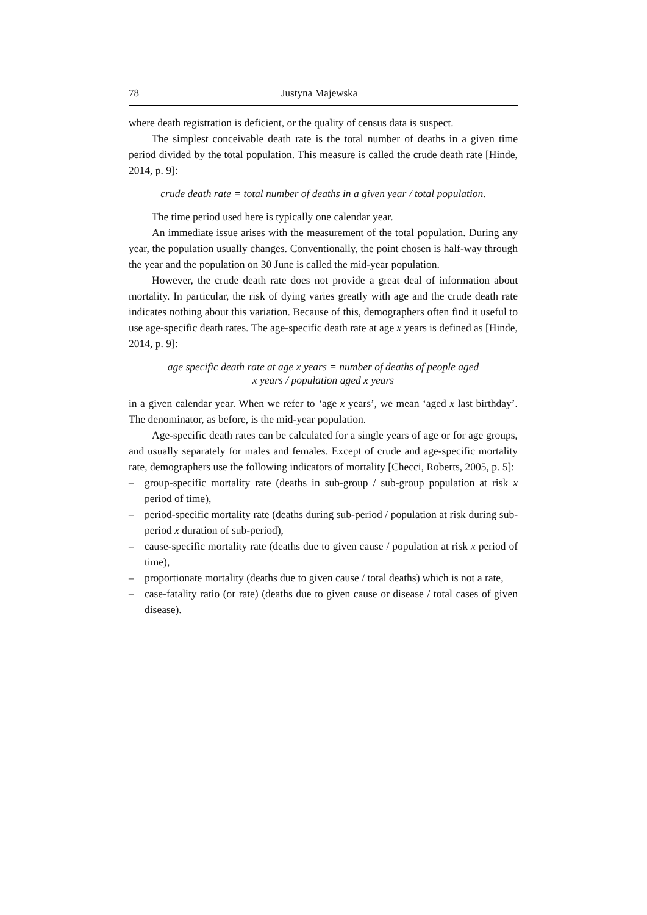78 Justyna Majewska
where death registration is deficient, or the quality of census data is suspect.
The simplest conceivable death rate is the total number of deaths in a given time period divided by the total population. This measure is called the crude death rate [Hinde, 2014, p. 9]:
crude death rate = total number of deaths in a given year / total population.
The time period used here is typically one calendar year.
An immediate issue arises with the measurement of the total population. During any year, the population usually changes. Conventionally, the point chosen is half-way through the year and the population on 30 June is called the mid-year population.
However, the crude death rate does not provide a great deal of information about mortality. In particular, the risk of dying varies greatly with age and the crude death rate indicates nothing about this variation. Because of this, demographers often find it useful to use age-specific death rates. The age-specific death rate at age x years is defined as [Hinde, 2014, p. 9]:
age specific death rate at age x years = number of deaths of people aged
x years / population aged x years
in a given calendar year. When we refer to ‘age x years’, we mean ‘aged x last birthday’. The denominator, as before, is the mid-year population.
Age-specific death rates can be calculated for a single years of age or for age groups, and usually separately for males and females. Except of crude and age-specific mortality rate, demographers use the following indicators of mortality [Checci, Roberts, 2005, p. 5]:
– group-specific mortality rate (deaths in sub-group / sub-group population at risk x period of time),
– period-specific mortality rate (deaths during sub-period / population at risk during sub-period x duration of sub-period),
– cause-specific mortality rate (deaths due to given cause / population at risk x period of time),
– proportionate mortality (deaths due to given cause / total deaths) which is not a rate,
– case-fatality ratio (or rate) (deaths due to given cause or disease / total cases of given disease).